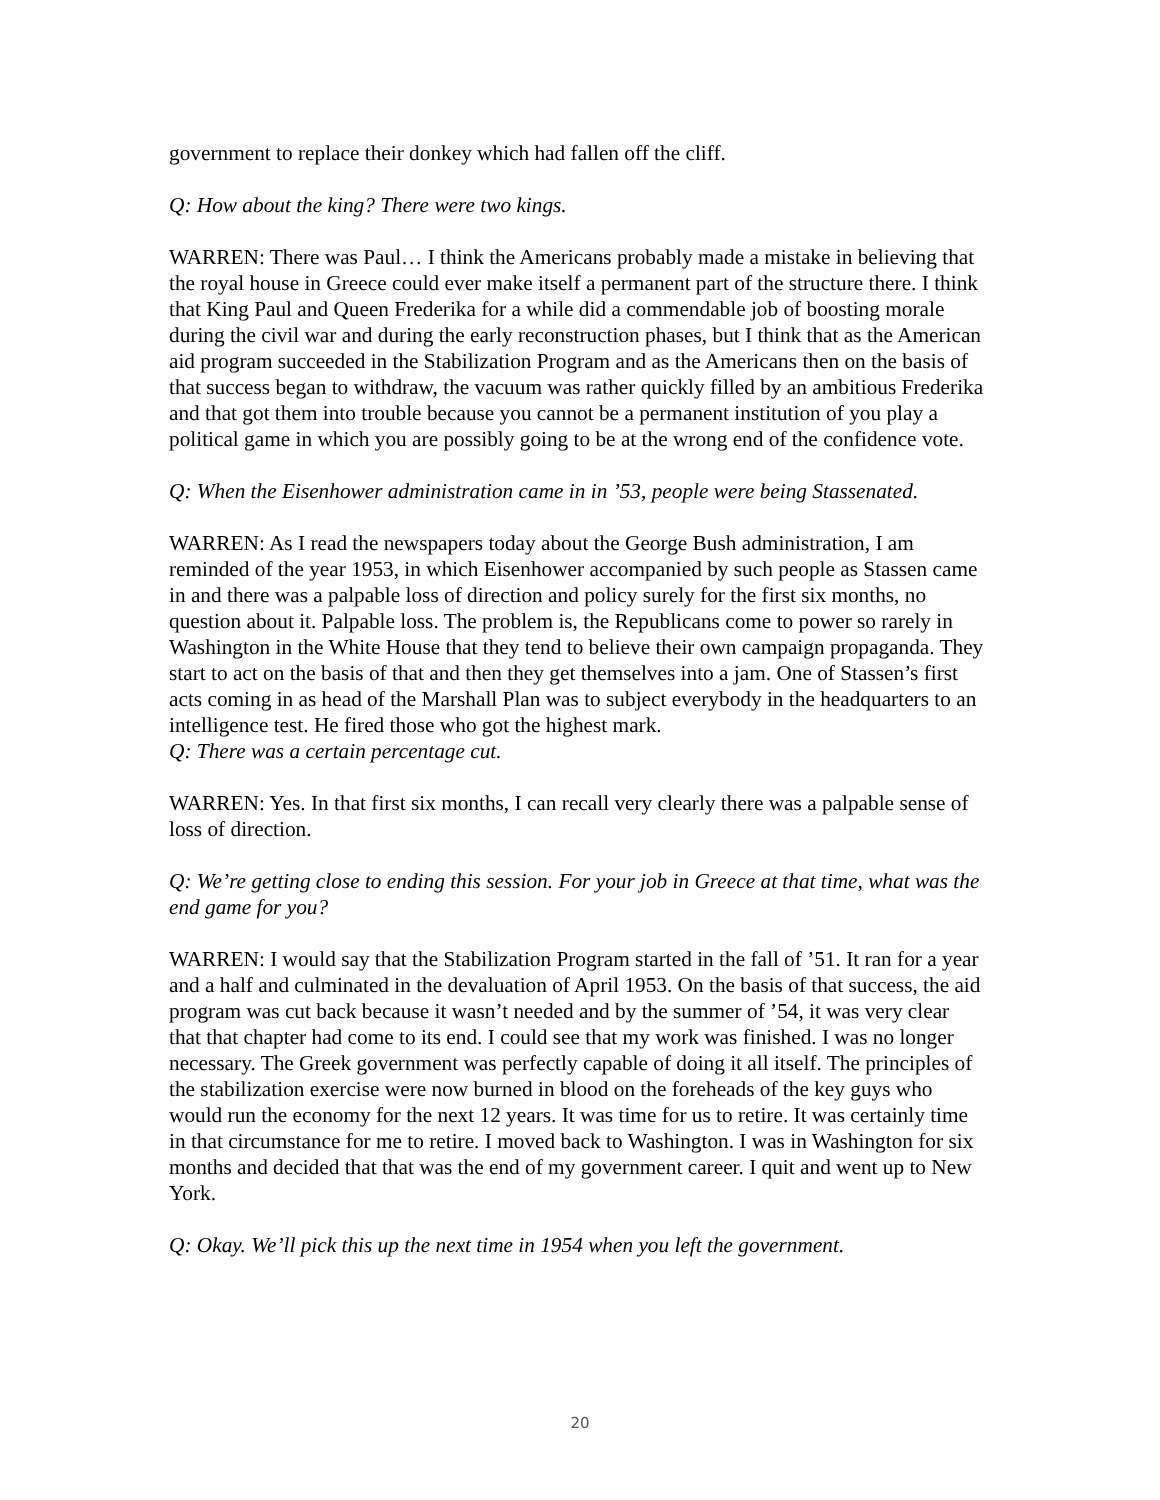government to replace their donkey which had fallen off the cliff.
Q: How about the king? There were two kings.
WARREN: There was Paul… I think the Americans probably made a mistake in believing that the royal house in Greece could ever make itself a permanent part of the structure there. I think that King Paul and Queen Frederika for a while did a commendable job of boosting morale during the civil war and during the early reconstruction phases, but I think that as the American aid program succeeded in the Stabilization Program and as the Americans then on the basis of that success began to withdraw, the vacuum was rather quickly filled by an ambitious Frederika and that got them into trouble because you cannot be a permanent institution of you play a political game in which you are possibly going to be at the wrong end of the confidence vote.
Q: When the Eisenhower administration came in in ’53, people were being Stassenated.
WARREN: As I read the newspapers today about the George Bush administration, I am reminded of the year 1953, in which Eisenhower accompanied by such people as Stassen came in and there was a palpable loss of direction and policy surely for the first six months, no question about it. Palpable loss. The problem is, the Republicans come to power so rarely in Washington in the White House that they tend to believe their own campaign propaganda. They start to act on the basis of that and then they get themselves into a jam. One of Stassen’s first acts coming in as head of the Marshall Plan was to subject everybody in the headquarters to an intelligence test. He fired those who got the highest mark.
Q: There was a certain percentage cut.
WARREN: Yes. In that first six months, I can recall very clearly there was a palpable sense of loss of direction.
Q: We’re getting close to ending this session. For your job in Greece at that time, what was the end game for you?
WARREN: I would say that the Stabilization Program started in the fall of ’51. It ran for a year and a half and culminated in the devaluation of April 1953. On the basis of that success, the aid program was cut back because it wasn’t needed and by the summer of ’54, it was very clear that that chapter had come to its end. I could see that my work was finished. I was no longer necessary. The Greek government was perfectly capable of doing it all itself. The principles of the stabilization exercise were now burned in blood on the foreheads of the key guys who would run the economy for the next 12 years. It was time for us to retire. It was certainly time in that circumstance for me to retire. I moved back to Washington. I was in Washington for six months and decided that that was the end of my government career. I quit and went up to New York.
Q: Okay. We’ll pick this up the next time in 1954 when you left the government.
20